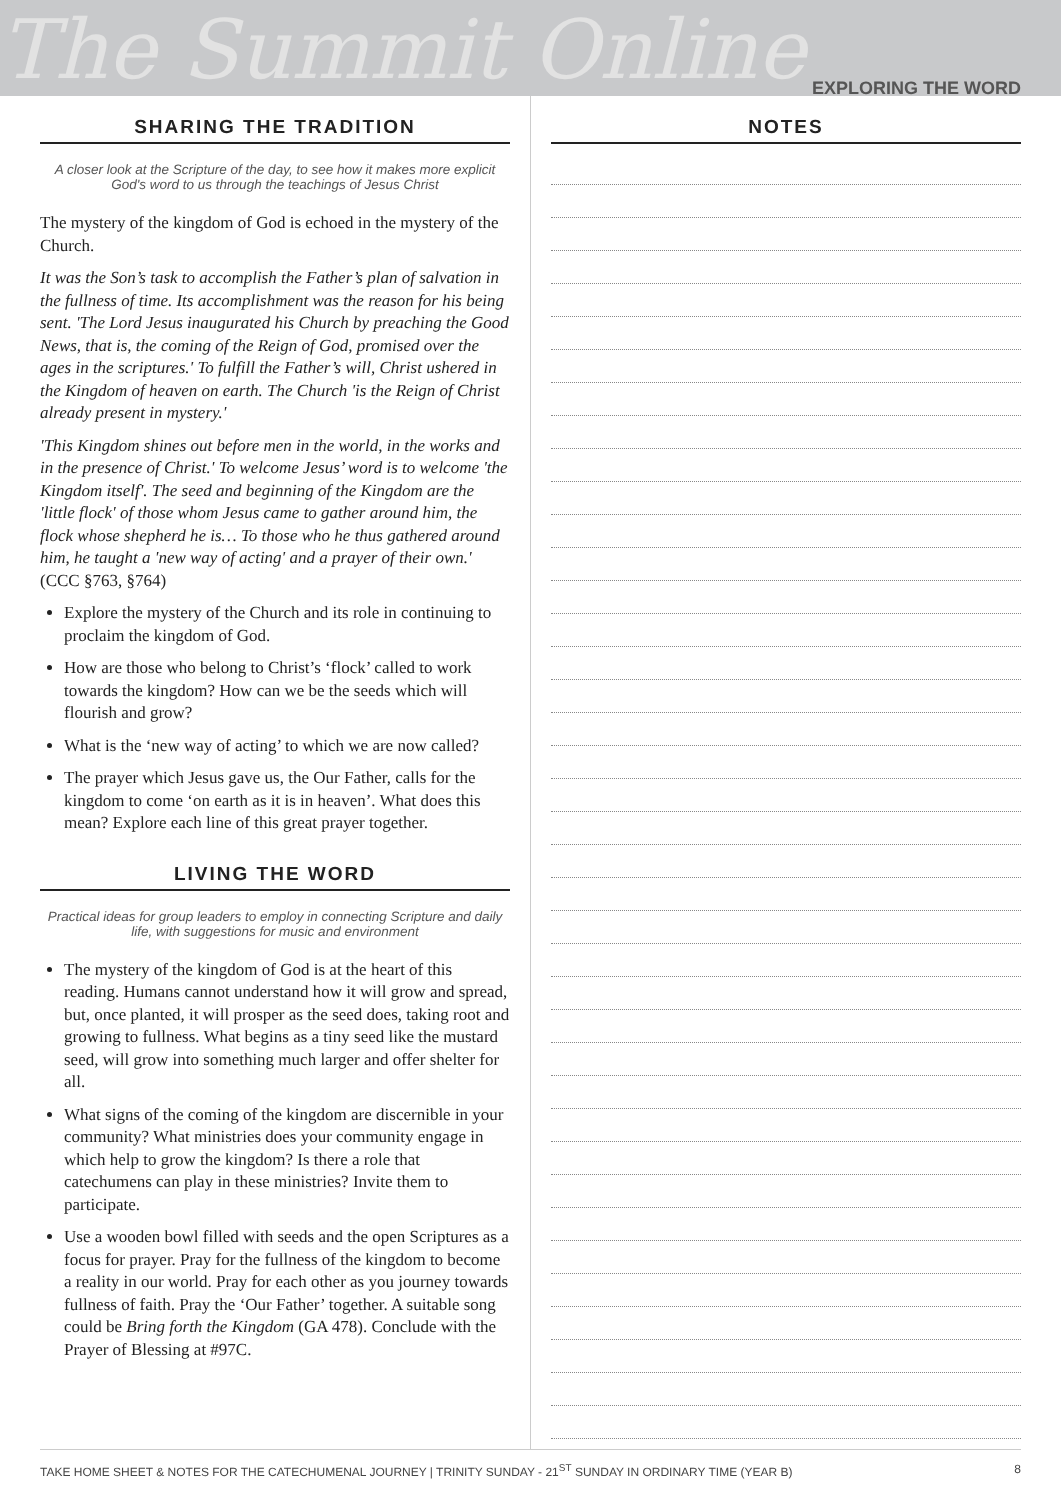The Summit Online EXPLORING THE WORD
SHARING THE TRADITION
A closer look at the Scripture of the day, to see how it makes more explicit God's word to us through the teachings of Jesus Christ
The mystery of the kingdom of God is echoed in the mystery of the Church.
It was the Son’s task to accomplish the Father’s plan of salvation in the fullness of time. Its accomplishment was the reason for his being sent. 'The Lord Jesus inaugurated his Church by preaching the Good News, that is, the coming of the Reign of God, promised over the ages in the scriptures.' To fulfill the Father’s will, Christ ushered in the Kingdom of heaven on earth. The Church 'is the Reign of Christ already present in mystery.'
'This Kingdom shines out before men in the world, in the works and in the presence of Christ.' To welcome Jesus’ word is to welcome 'the Kingdom itself'. The seed and beginning of the Kingdom are the 'little flock' of those whom Jesus came to gather around him, the flock whose shepherd he is… To those who he thus gathered around him, he taught a 'new way of acting' and a prayer of their own.' (CCC §763, §764)
Explore the mystery of the Church and its role in continuing to proclaim the kingdom of God.
How are those who belong to Christ’s ‘flock’ called to work towards the kingdom? How can we be the seeds which will flourish and grow?
What is the ‘new way of acting’ to which we are now called?
The prayer which Jesus gave us, the Our Father, calls for the kingdom to come ‘on earth as it is in heaven’. What does this mean? Explore each line of this great prayer together.
LIVING THE WORD
Practical ideas for group leaders to employ in connecting Scripture and daily life, with suggestions for music and environment
The mystery of the kingdom of God is at the heart of this reading. Humans cannot understand how it will grow and spread, but, once planted, it will prosper as the seed does, taking root and growing to fullness. What begins as a tiny seed like the mustard seed, will grow into something much larger and offer shelter for all.
What signs of the coming of the kingdom are discernible in your community? What ministries does your community engage in which help to grow the kingdom? Is there a role that catechumens can play in these ministries? Invite them to participate.
Use a wooden bowl filled with seeds and the open Scriptures as a focus for prayer. Pray for the fullness of the kingdom to become a reality in our world. Pray for each other as you journey towards fullness of faith. Pray the ‘Our Father’ together. A suitable song could be Bring forth the Kingdom (GA 478). Conclude with the Prayer of Blessing at #97C.
NOTES
TAKE HOME SHEET & NOTES FOR THE CATECHUMENAL JOURNEY | TRINITY SUNDAY - 21<sup>ST</sup> SUNDAY IN ORDINARY TIME (YEAR B) 8